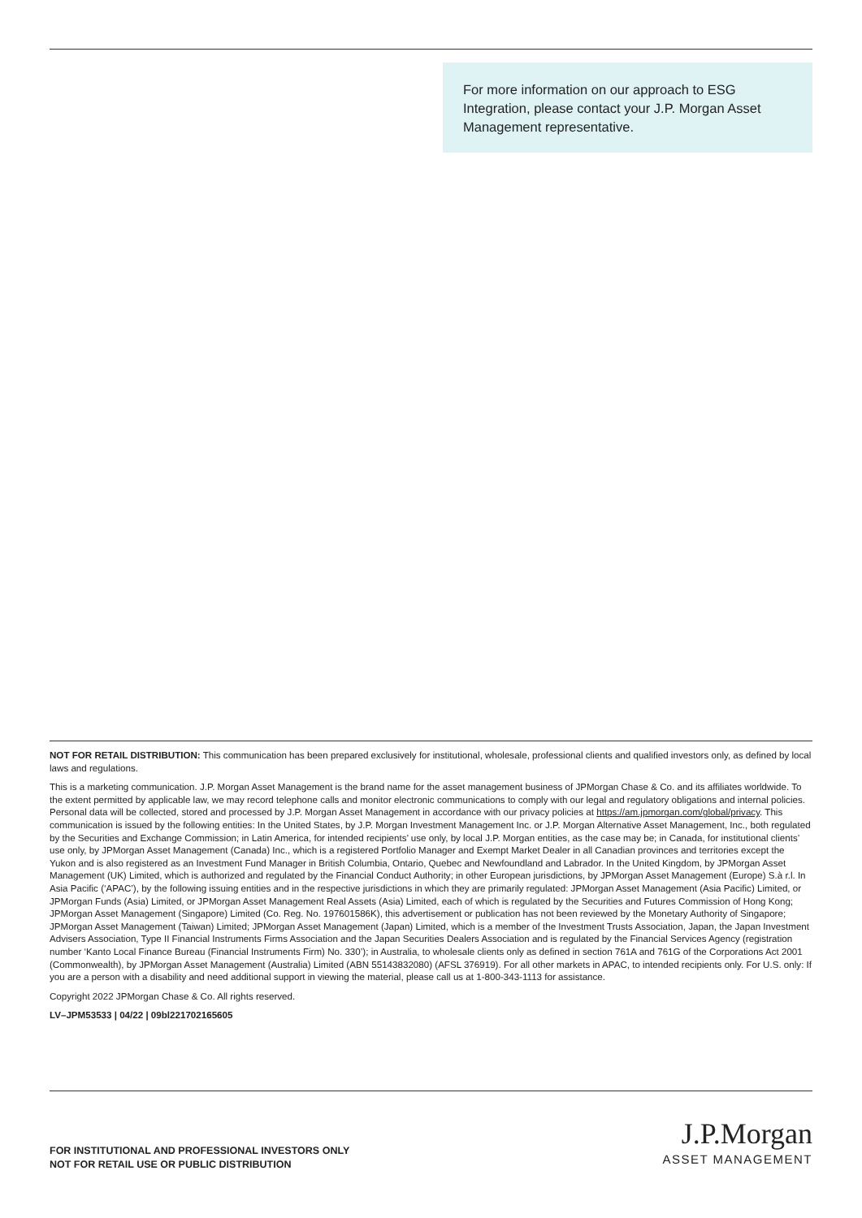For more information on our approach to ESG Integration, please contact your J.P. Morgan Asset Management representative.
NOT FOR RETAIL DISTRIBUTION: This communication has been prepared exclusively for institutional, wholesale, professional clients and qualified investors only, as defined by local laws and regulations.
This is a marketing communication. J.P. Morgan Asset Management is the brand name for the asset management business of JPMorgan Chase & Co. and its affiliates worldwide. To the extent permitted by applicable law, we may record telephone calls and monitor electronic communications to comply with our legal and regulatory obligations and internal policies. Personal data will be collected, stored and processed by J.P. Morgan Asset Management in accordance with our privacy policies at https://am.jpmorgan.com/global/privacy. This communication is issued by the following entities: In the United States, by J.P. Morgan Investment Management Inc. or J.P. Morgan Alternative Asset Management, Inc., both regulated by the Securities and Exchange Commission; in Latin America, for intended recipients’ use only, by local J.P. Morgan entities, as the case may be; in Canada, for institutional clients’ use only, by JPMorgan Asset Management (Canada) Inc., which is a registered Portfolio Manager and Exempt Market Dealer in all Canadian provinces and territories except the Yukon and is also registered as an Investment Fund Manager in British Columbia, Ontario, Quebec and Newfoundland and Labrador. In the United Kingdom, by JPMorgan Asset Management (UK) Limited, which is authorized and regulated by the Financial Conduct Authority; in other European jurisdictions, by JPMorgan Asset Management (Europe) S.à r.l. In Asia Pacific (‘APAC’), by the following issuing entities and in the respective jurisdictions in which they are primarily regulated: JPMorgan Asset Management (Asia Pacific) Limited, or JPMorgan Funds (Asia) Limited, or JPMorgan Asset Management Real Assets (Asia) Limited, each of which is regulated by the Securities and Futures Commission of Hong Kong; JPMorgan Asset Management (Singapore) Limited (Co. Reg. No. 197601586K), this advertisement or publication has not been reviewed by the Monetary Authority of Singapore; JPMorgan Asset Management (Taiwan) Limited; JPMorgan Asset Management (Japan) Limited, which is a member of the Investment Trusts Association, Japan, the Japan Investment Advisers Association, Type II Financial Instruments Firms Association and the Japan Securities Dealers Association and is regulated by the Financial Services Agency (registration number ‘Kanto Local Finance Bureau (Financial Instruments Firm) No. 330’); in Australia, to wholesale clients only as defined in section 761A and 761G of the Corporations Act 2001 (Commonwealth), by JPMorgan Asset Management (Australia) Limited (ABN 55143832080) (AFSL 376919). For all other markets in APAC, to intended recipients only. For U.S. only: If you are a person with a disability and need additional support in viewing the material, please call us at 1-800-343-1113 for assistance.
Copyright 2022 JPMorgan Chase & Co. All rights reserved.
LV–JPM53533 | 04/22 | 09bl221702165605
FOR INSTITUTIONAL AND PROFESSIONAL INVESTORS ONLY
NOT FOR RETAIL USE OR PUBLIC DISTRIBUTION
J.P.Morgan
ASSET MANAGEMENT